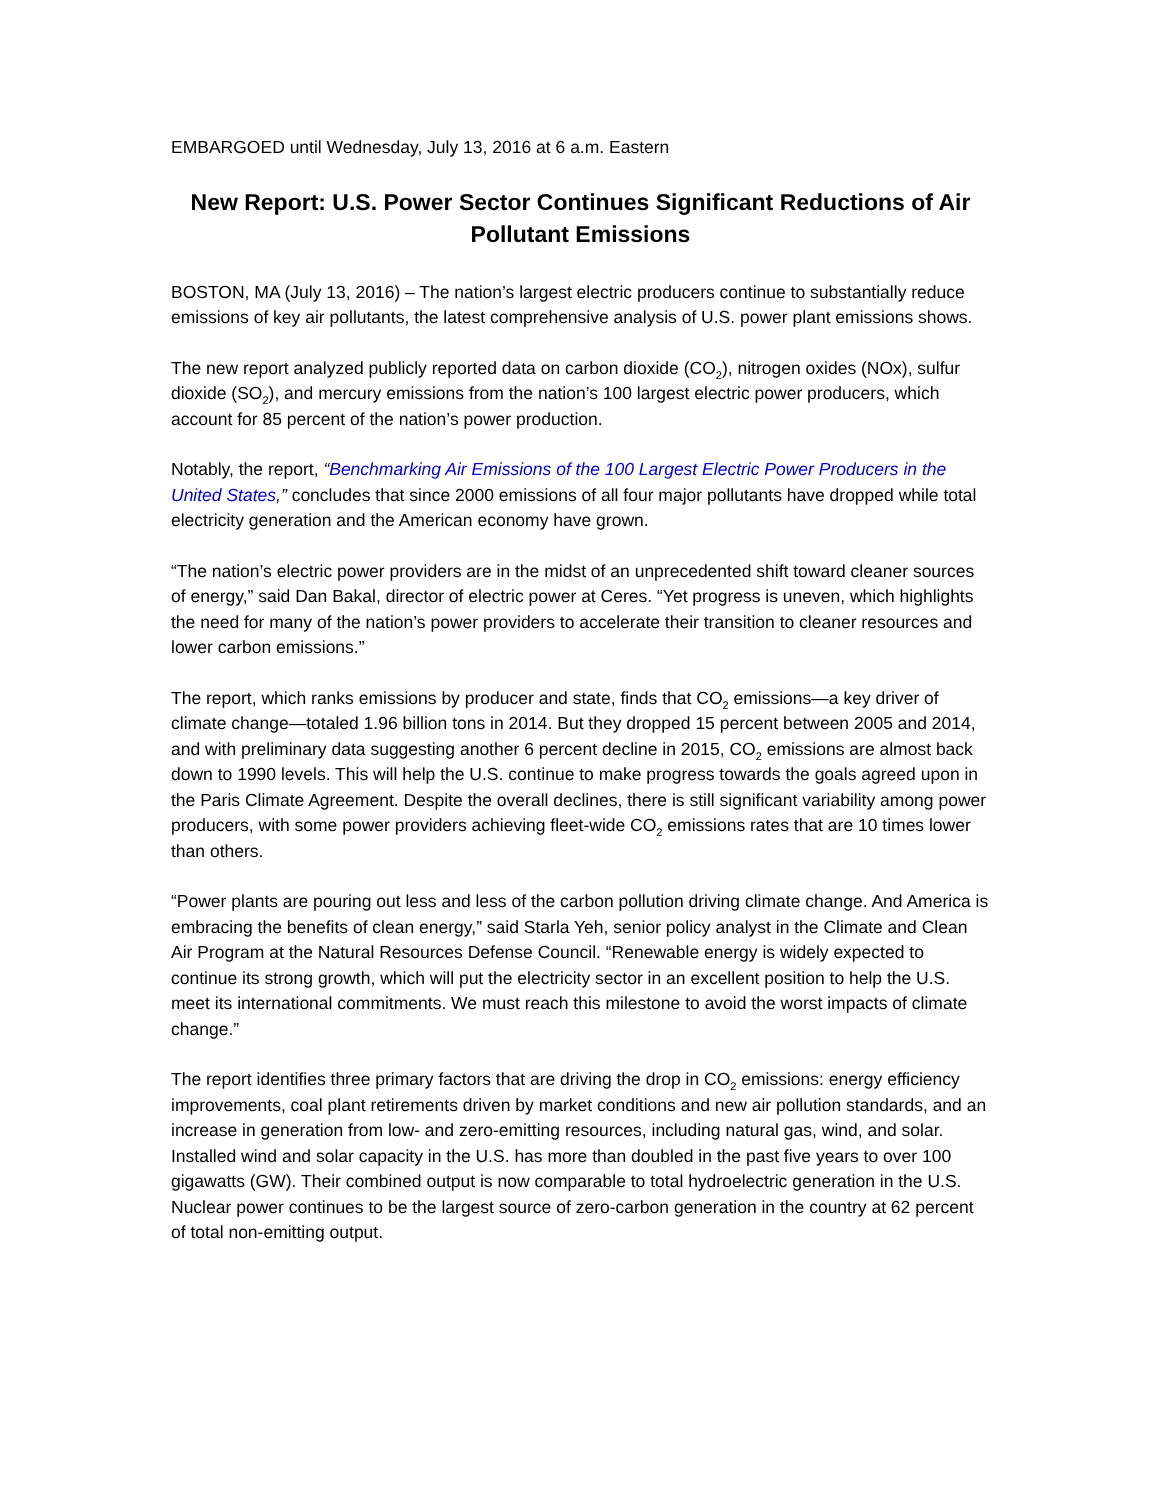EMBARGOED until Wednesday, July 13, 2016 at 6 a.m. Eastern
New Report: U.S. Power Sector Continues Significant Reductions of Air Pollutant Emissions
BOSTON, MA (July 13, 2016) – The nation’s largest electric producers continue to substantially reduce emissions of key air pollutants, the latest comprehensive analysis of U.S. power plant emissions shows.
The new report analyzed publicly reported data on carbon dioxide (CO<sub>2</sub>), nitrogen oxides (NOx), sulfur dioxide (SO<sub>2</sub>), and mercury emissions from the nation’s 100 largest electric power producers, which account for 85 percent of the nation’s power production.
Notably, the report, “Benchmarking Air Emissions of the 100 Largest Electric Power Producers in the United States,” concludes that since 2000 emissions of all four major pollutants have dropped while total electricity generation and the American economy have grown.
“The nation’s electric power providers are in the midst of an unprecedented shift toward cleaner sources of energy,” said Dan Bakal, director of electric power at Ceres. “Yet progress is uneven, which highlights the need for many of the nation’s power providers to accelerate their transition to cleaner resources and lower carbon emissions.”
The report, which ranks emissions by producer and state, finds that CO<sub>2</sub> emissions—a key driver of climate change—totaled 1.96 billion tons in 2014. But they dropped 15 percent between 2005 and 2014, and with preliminary data suggesting another 6 percent decline in 2015, CO<sub>2</sub> emissions are almost back down to 1990 levels. This will help the U.S. continue to make progress towards the goals agreed upon in the Paris Climate Agreement. Despite the overall declines, there is still significant variability among power producers, with some power providers achieving fleet-wide CO<sub>2</sub> emissions rates that are 10 times lower than others.
“Power plants are pouring out less and less of the carbon pollution driving climate change. And America is embracing the benefits of clean energy,” said Starla Yeh, senior policy analyst in the Climate and Clean Air Program at the Natural Resources Defense Council. “Renewable energy is widely expected to continue its strong growth, which will put the electricity sector in an excellent position to help the U.S. meet its international commitments. We must reach this milestone to avoid the worst impacts of climate change.”
The report identifies three primary factors that are driving the drop in CO<sub>2</sub> emissions: energy efficiency improvements, coal plant retirements driven by market conditions and new air pollution standards, and an increase in generation from low- and zero-emitting resources, including natural gas, wind, and solar. Installed wind and solar capacity in the U.S. has more than doubled in the past five years to over 100 gigawatts (GW). Their combined output is now comparable to total hydroelectric generation in the U.S. Nuclear power continues to be the largest source of zero-carbon generation in the country at 62 percent of total non-emitting output.